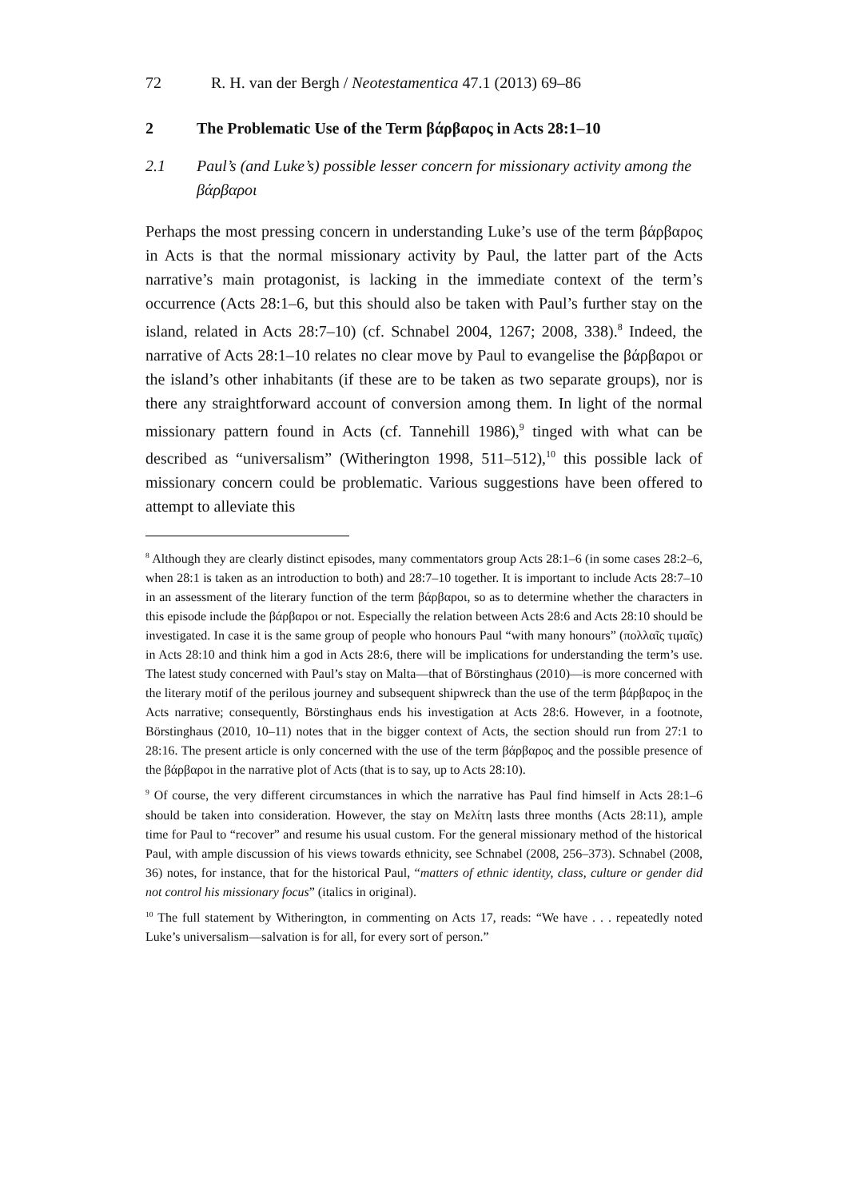72 R. H. van der Bergh / Neotestamentica 47.1 (2013) 69–86
2 The Problematic Use of the Term βάρβαρος in Acts 28:1–10
2.1 Paul’s (and Luke’s) possible lesser concern for missionary activity among the βάρβαροι
Perhaps the most pressing concern in understanding Luke’s use of the term βάρβαρος in Acts is that the normal missionary activity by Paul, the latter part of the Acts narrative’s main protagonist, is lacking in the immediate context of the term’s occurrence (Acts 28:1–6, but this should also be taken with Paul’s further stay on the island, related in Acts 28:7–10) (cf. Schnabel 2004, 1267; 2008, 338).<sup>8</sup> Indeed, the narrative of Acts 28:1–10 relates no clear move by Paul to evangelise the βάρβαροι or the island’s other inhabitants (if these are to be taken as two separate groups), nor is there any straightforward account of conversion among them. In light of the normal missionary pattern found in Acts (cf. Tannehill 1986),<sup>9</sup> tinged with what can be described as “universalism” (Witherington 1998, 511–512),<sup>10</sup> this possible lack of missionary concern could be problematic. Various suggestions have been offered to attempt to alleviate this
<sup>8</sup> Although they are clearly distinct episodes, many commentators group Acts 28:1–6 (in some cases 28:2–6, when 28:1 is taken as an introduction to both) and 28:7–10 together. It is important to include Acts 28:7–10 in an assessment of the literary function of the term βάρβαροι, so as to determine whether the characters in this episode include the βάρβαροι or not. Especially the relation between Acts 28:6 and Acts 28:10 should be investigated. In case it is the same group of people who honours Paul “with many honours” (πολλαῖς τιμαῖς) in Acts 28:10 and think him a god in Acts 28:6, there will be implications for understanding the term’s use. The latest study concerned with Paul’s stay on Malta—that of Börstinghaus (2010)—is more concerned with the literary motif of the perilous journey and subsequent shipwreck than the use of the term βάρβαρος in the Acts narrative; consequently, Börstinghaus ends his investigation at Acts 28:6. However, in a footnote, Börstinghaus (2010, 10–11) notes that in the bigger context of Acts, the section should run from 27:1 to 28:16. The present article is only concerned with the use of the term βάρβαρος and the possible presence of the βάρβαροι in the narrative plot of Acts (that is to say, up to Acts 28:10).
<sup>9</sup> Of course, the very different circumstances in which the narrative has Paul find himself in Acts 28:1–6 should be taken into consideration. However, the stay on Μελίτη lasts three months (Acts 28:11), ample time for Paul to “recover” and resume his usual custom. For the general missionary method of the historical Paul, with ample discussion of his views towards ethnicity, see Schnabel (2008, 256–373). Schnabel (2008, 36) notes, for instance, that for the historical Paul, “matters of ethnic identity, class, culture or gender did not control his missionary focus” (italics in original).
<sup>10</sup> The full statement by Witherington, in commenting on Acts 17, reads: “We have . . . repeatedly noted Luke’s universalism—salvation is for all, for every sort of person.”